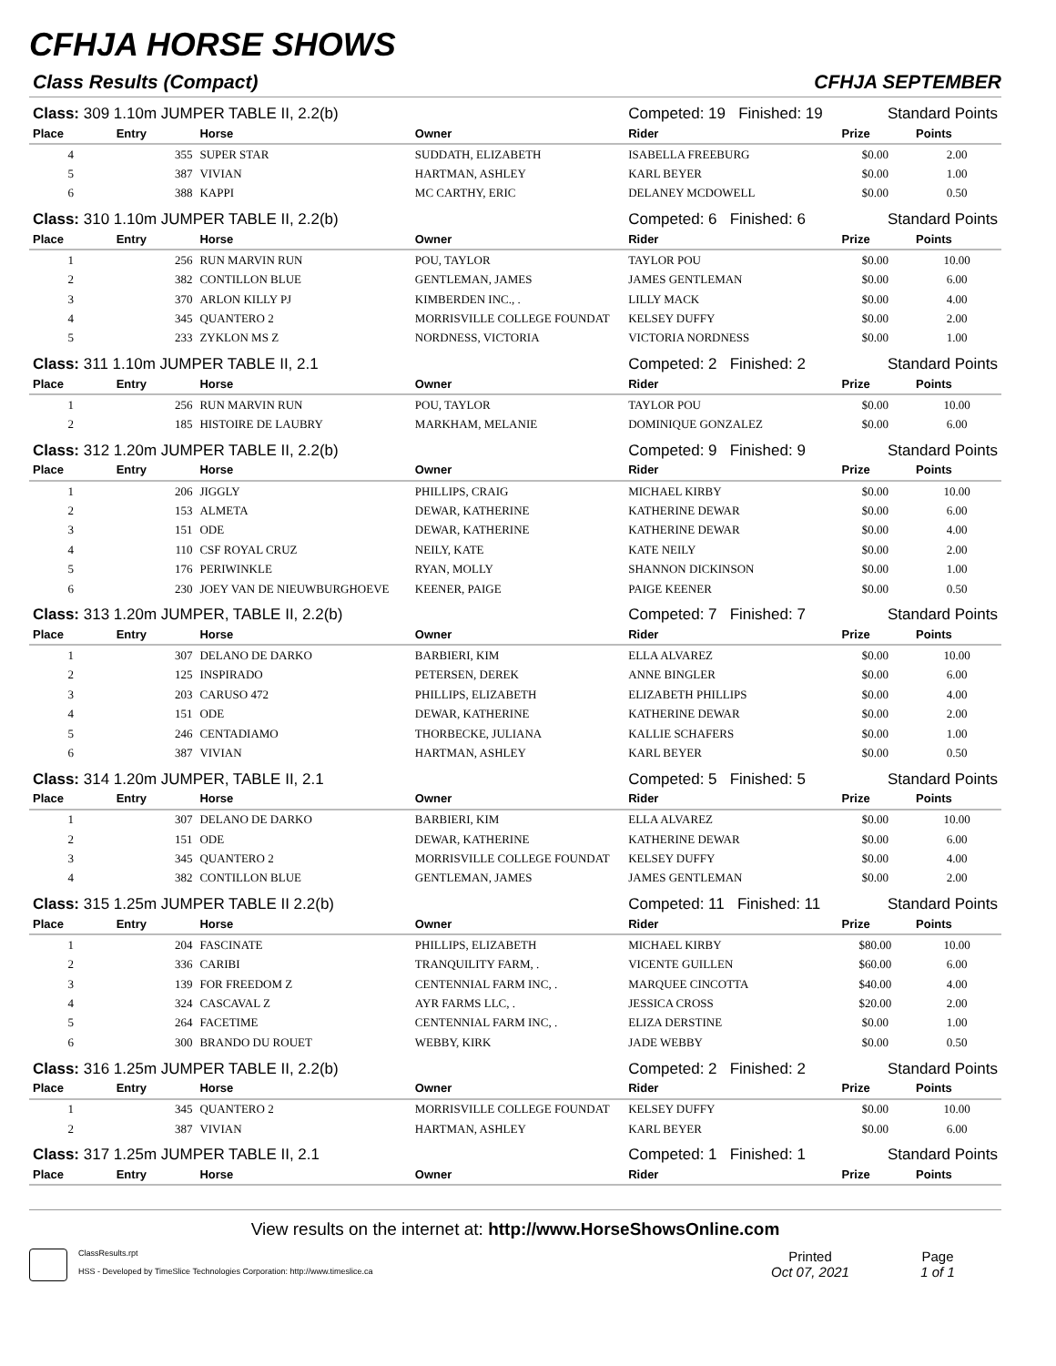CFHJA HORSE SHOWS
Class Results (Compact) CFHJA SEPTEMBER
| Class: 309 1.10m JUMPER TABLE II, 2.2(b) | | | | | Competed: 19 Finished: 19 | Standard Points | |
| Place | Entry | Horse | Owner | | Rider | Prize | Points |
| 4 | 355 | SUPER STAR | SUDDATH, ELIZABETH | | ISABELLA FREEBURG | $0.00 | 2.00 |
| 5 | 387 | VIVIAN | HARTMAN, ASHLEY | | KARL BEYER | $0.00 | 1.00 |
| 6 | 388 | KAPPI | MC CARTHY, ERIC | | DELANEY MCDOWELL | $0.00 | 0.50 |
| Class: 310 1.10m JUMPER TABLE II, 2.2(b) | | | | | Competed: 6 Finished: 6 | Standard Points | |
| Place | Entry | Horse | Owner | | Rider | Prize | Points |
| 1 | 256 | RUN MARVIN RUN | POU, TAYLOR | | TAYLOR POU | $0.00 | 10.00 |
| 2 | 382 | CONTILLON BLUE | GENTLEMAN, JAMES | | JAMES GENTLEMAN | $0.00 | 6.00 |
| 3 | 370 | ARLON KILLY PJ | KIMBERDEN INC., . | | LILLY MACK | $0.00 | 4.00 |
| 4 | 345 | QUANTERO 2 | MORRISVILLE COLLEGE FOUNDAT | | KELSEY DUFFY | $0.00 | 2.00 |
| 5 | 233 | ZYKLON MS Z | NORDNESS, VICTORIA | | VICTORIA NORDNESS | $0.00 | 1.00 |
| Class: 311 1.10m JUMPER TABLE II, 2.1 | | | | | Competed: 2 Finished: 2 | Standard Points | |
| Place | Entry | Horse | Owner | | Rider | Prize | Points |
| 1 | 256 | RUN MARVIN RUN | POU, TAYLOR | | TAYLOR POU | $0.00 | 10.00 |
| 2 | 185 | HISTOIRE DE LAUBRY | MARKHAM, MELANIE | | DOMINIQUE GONZALEZ | $0.00 | 6.00 |
| Class: 312 1.20m JUMPER TABLE II, 2.2(b) | | | | | Competed: 9 Finished: 9 | Standard Points | |
| Place | Entry | Horse | Owner | | Rider | Prize | Points |
| 1 | 206 | JIGGLY | PHILLIPS, CRAIG | | MICHAEL KIRBY | $0.00 | 10.00 |
| 2 | 153 | ALMETA | DEWAR, KATHERINE | | KATHERINE DEWAR | $0.00 | 6.00 |
| 3 | 151 | ODE | DEWAR, KATHERINE | | KATHERINE DEWAR | $0.00 | 4.00 |
| 4 | 110 | CSF ROYAL CRUZ | NEILY, KATE | | KATE NEILY | $0.00 | 2.00 |
| 5 | 176 | PERIWINKLE | RYAN, MOLLY | | SHANNON DICKINSON | $0.00 | 1.00 |
| 6 | 230 | JOEY VAN DE NIEUWBURGHOEVE | KEENER, PAIGE | | PAIGE KEENER | $0.00 | 0.50 |
| Class: 313 1.20m JUMPER, TABLE II, 2.2(b) | | | | | Competed: 7 Finished: 7 | Standard Points | |
| Place | Entry | Horse | Owner | | Rider | Prize | Points |
| 1 | 307 | DELANO DE DARKO | BARBIERI, KIM | | ELLA ALVAREZ | $0.00 | 10.00 |
| 2 | 125 | INSPIRADO | PETERSEN, DEREK | | ANNE BINGLER | $0.00 | 6.00 |
| 3 | 203 | CARUSO 472 | PHILLIPS, ELIZABETH | | ELIZABETH PHILLIPS | $0.00 | 4.00 |
| 4 | 151 | ODE | DEWAR, KATHERINE | | KATHERINE DEWAR | $0.00 | 2.00 |
| 5 | 246 | CENTADIAMO | THORBECKE, JULIANA | | KALLIE SCHAFERS | $0.00 | 1.00 |
| 6 | 387 | VIVIAN | HARTMAN, ASHLEY | | KARL BEYER | $0.00 | 0.50 |
| Class: 314 1.20m JUMPER, TABLE II, 2.1 | | | | | Competed: 5 Finished: 5 | Standard Points | |
| Place | Entry | Horse | Owner | | Rider | Prize | Points |
| 1 | 307 | DELANO DE DARKO | BARBIERI, KIM | | ELLA ALVAREZ | $0.00 | 10.00 |
| 2 | 151 | ODE | DEWAR, KATHERINE | | KATHERINE DEWAR | $0.00 | 6.00 |
| 3 | 345 | QUANTERO 2 | MORRISVILLE COLLEGE FOUNDAT | | KELSEY DUFFY | $0.00 | 4.00 |
| 4 | 382 | CONTILLON BLUE | GENTLEMAN, JAMES | | JAMES GENTLEMAN | $0.00 | 2.00 |
| Class: 315 1.25m JUMPER TABLE II 2.2(b) | | | | | Competed: 11 Finished: 11 | Standard Points | |
| Place | Entry | Horse | Owner | | Rider | Prize | Points |
| 1 | 204 | FASCINATE | PHILLIPS, ELIZABETH | | MICHAEL KIRBY | $80.00 | 10.00 |
| 2 | 336 | CARIBI | TRANQUILITY FARM, . | | VICENTE GUILLEN | $60.00 | 6.00 |
| 3 | 139 | FOR FREEDOM Z | CENTENNIAL FARM INC, . | | MARQUEE CINCOTTA | $40.00 | 4.00 |
| 4 | 324 | CASCAVAL Z | AYR FARMS LLC, . | | JESSICA CROSS | $20.00 | 2.00 |
| 5 | 264 | FACETIME | CENTENNIAL FARM INC, . | | ELIZA DERSTINE | $0.00 | 1.00 |
| 6 | 300 | BRANDO DU ROUET | WEBBY, KIRK | | JADE WEBBY | $0.00 | 0.50 |
| Class: 316 1.25m JUMPER TABLE II, 2.2(b) | | | | | Competed: 2 Finished: 2 | Standard Points | |
| Place | Entry | Horse | Owner | | Rider | Prize | Points |
| 1 | 345 | QUANTERO 2 | MORRISVILLE COLLEGE FOUNDAT | | KELSEY DUFFY | $0.00 | 10.00 |
| 2 | 387 | VIVIAN | HARTMAN, ASHLEY | | KARL BEYER | $0.00 | 6.00 |
| Class: 317 1.25m JUMPER TABLE II, 2.1 | | | | | Competed: 1 Finished: 1 | Standard Points | |
| Place | Entry | Horse | Owner | | Rider | Prize | Points |
View results on the internet at: http://www.HorseShowsOnline.com
ClassResults.rpt
HSS - Developed by TimeSlice Technologies Corporation: http://www.timeslice.ca
Printed
Oct 07, 2021
Page
1 of 1